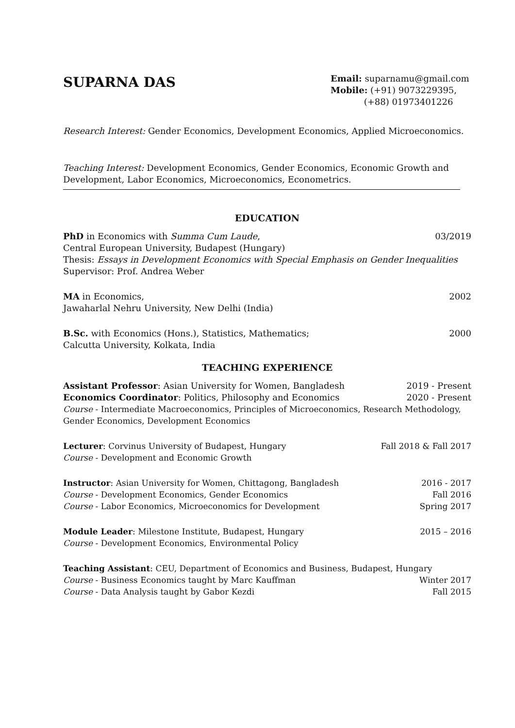SUPARNA DAS
Email: suparnamu@gmail.com
Mobile: (+91) 9073229395,
(+88) 01973401226
Research Interest: Gender Economics, Development Economics, Applied Microeconomics.
Teaching Interest: Development Economics, Gender Economics, Economic Growth and Development, Labor Economics, Microeconomics, Econometrics.
EDUCATION
PhD in Economics with Summa Cum Laude, 03/2019
Central European University, Budapest (Hungary)
Thesis: Essays in Development Economics with Special Emphasis on Gender Inequalities
Supervisor: Prof. Andrea Weber
MA in Economics, 2002
Jawaharlal Nehru University, New Delhi (India)
B.Sc. with Economics (Hons.), Statistics, Mathematics; 2000
Calcutta University, Kolkata, India
TEACHING EXPERIENCE
Assistant Professor: Asian University for Women, Bangladesh 2019 - Present
Economics Coordinator: Politics, Philosophy and Economics 2020 - Present
Course - Intermediate Macroeconomics, Principles of Microeconomics, Research Methodology, Gender Economics, Development Economics
Lecturer: Corvinus University of Budapest, Hungary Fall 2018 & Fall 2017
Course - Development and Economic Growth
Instructor: Asian University for Women, Chittagong, Bangladesh 2016 - 2017
Course - Development Economics, Gender Economics Fall 2016
Course - Labor Economics, Microeconomics for Development Spring 2017
Module Leader: Milestone Institute, Budapest, Hungary 2015 – 2016
Course - Development Economics, Environmental Policy
Teaching Assistant: CEU, Department of Economics and Business, Budapest, Hungary
Course - Business Economics taught by Marc Kauffman Winter 2017
Course - Data Analysis taught by Gabor Kezdi Fall 2015